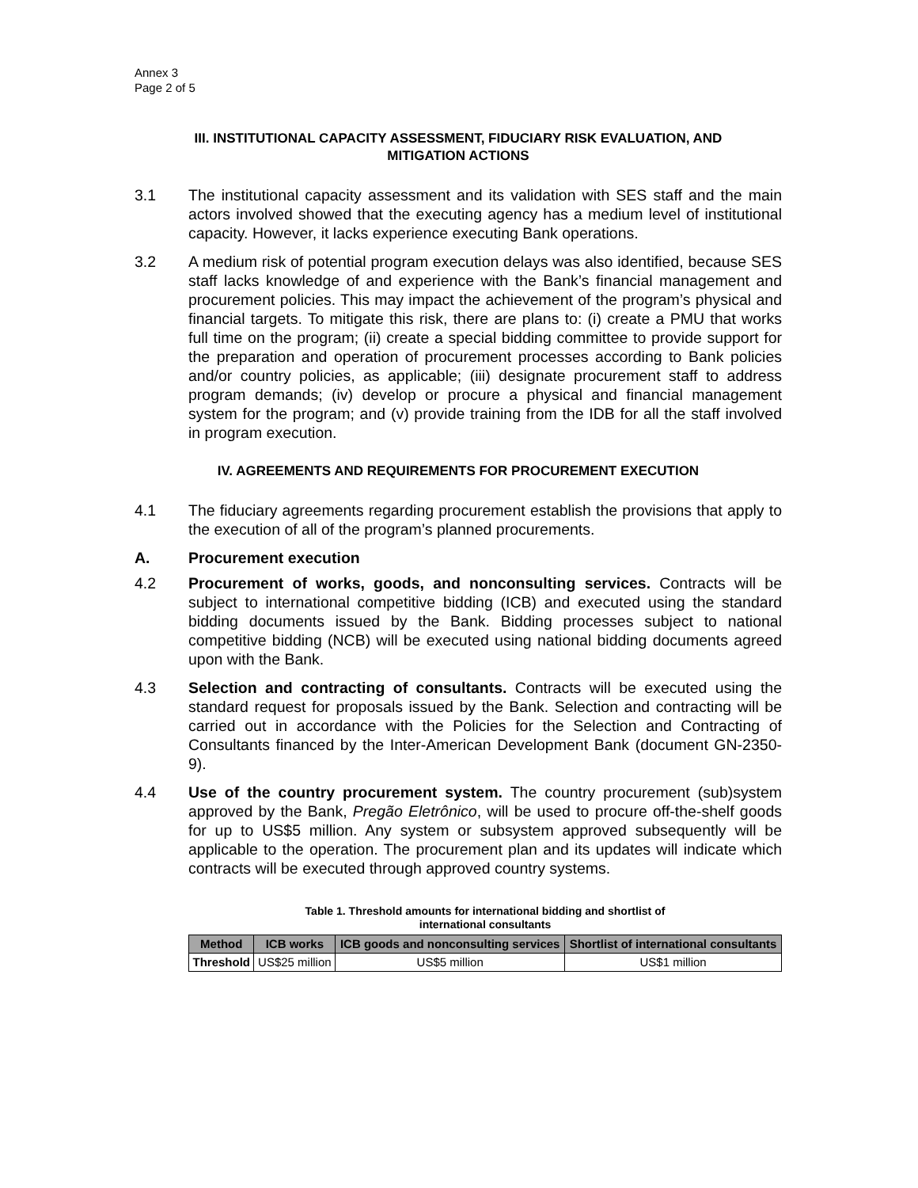Annex 3
Page 2 of 5
III. INSTITUTIONAL CAPACITY ASSESSMENT, FIDUCIARY RISK EVALUATION, AND MITIGATION ACTIONS
3.1 The institutional capacity assessment and its validation with SES staff and the main actors involved showed that the executing agency has a medium level of institutional capacity. However, it lacks experience executing Bank operations.
3.2 A medium risk of potential program execution delays was also identified, because SES staff lacks knowledge of and experience with the Bank’s financial management and procurement policies. This may impact the achievement of the program’s physical and financial targets. To mitigate this risk, there are plans to: (i) create a PMU that works full time on the program; (ii) create a special bidding committee to provide support for the preparation and operation of procurement processes according to Bank policies and/or country policies, as applicable; (iii) designate procurement staff to address program demands; (iv) develop or procure a physical and financial management system for the program; and (v) provide training from the IDB for all the staff involved in program execution.
IV. AGREEMENTS AND REQUIREMENTS FOR PROCUREMENT EXECUTION
4.1 The fiduciary agreements regarding procurement establish the provisions that apply to the execution of all of the program’s planned procurements.
A. Procurement execution
4.2 Procurement of works, goods, and nonconsulting services. Contracts will be subject to international competitive bidding (ICB) and executed using the standard bidding documents issued by the Bank. Bidding processes subject to national competitive bidding (NCB) will be executed using national bidding documents agreed upon with the Bank.
4.3 Selection and contracting of consultants. Contracts will be executed using the standard request for proposals issued by the Bank. Selection and contracting will be carried out in accordance with the Policies for the Selection and Contracting of Consultants financed by the Inter-American Development Bank (document GN-2350-9).
4.4 Use of the country procurement system. The country procurement (sub)system approved by the Bank, Pregão Eletrônico, will be used to procure off-the-shelf goods for up to US$5 million. Any system or subsystem approved subsequently will be applicable to the operation. The procurement plan and its updates will indicate which contracts will be executed through approved country systems.
Table 1. Threshold amounts for international bidding and shortlist of
international consultants
| Method | ICB works | ICB goods and nonconsulting services | Shortlist of international consultants |
| --- | --- | --- | --- |
| Threshold | US$25 million | US$5 million | US$1 million |